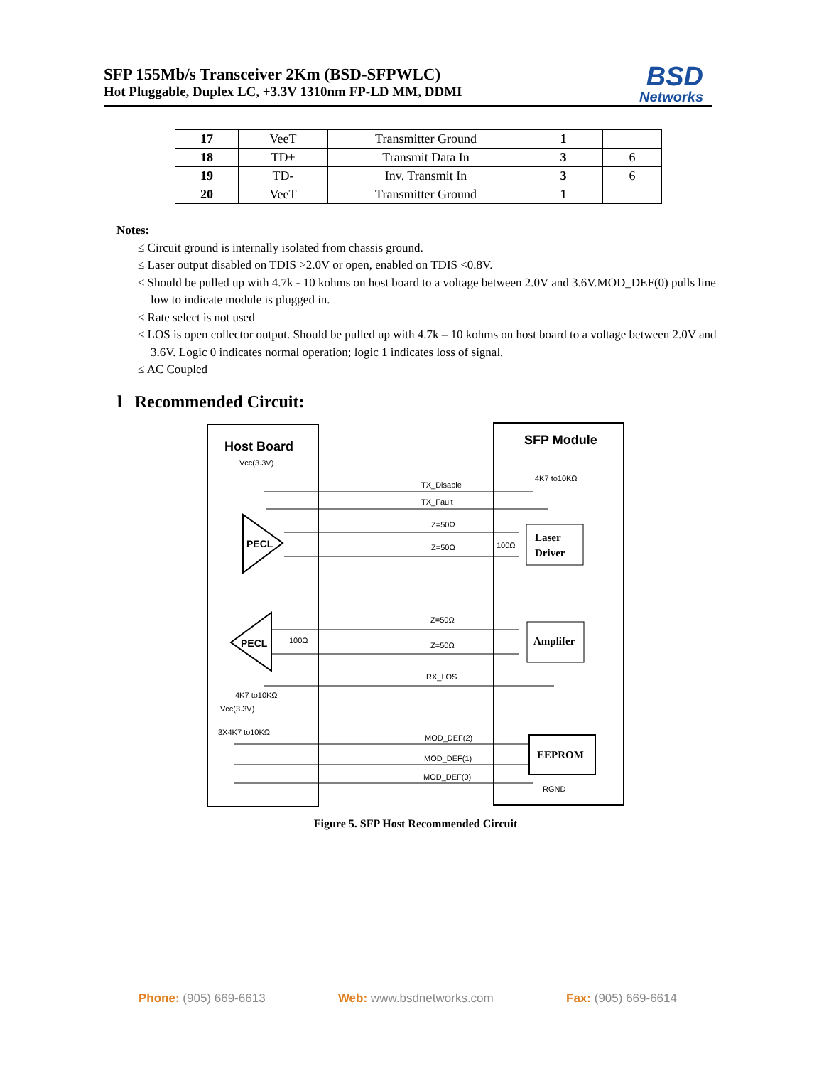SFP 155Mb/s Transceiver 2Km (BSD-SFPWLC)
Hot Pluggable, Duplex LC, +3.3V 1310nm FP-LD MM, DDMI
BSD
Networks
| 17 | VeeT | Transmitter Ground | 1 | |
| 18 | TD+ | Transmit Data In | 3 | 6 |
| 19 | TD- | Inv. Transmit In | 3 | 6 |
| 20 | VeeT | Transmitter Ground | 1 | |
Notes:
≤ Circuit ground is internally isolated from chassis ground.
≤ Laser output disabled on TDIS >2.0V or open, enabled on TDIS <0.8V.
≤ Should be pulled up with 4.7k - 10 kohms on host board to a voltage between 2.0V and 3.6V.MOD_DEF(0) pulls line low to indicate module is plugged in.
≤ Rate select is not used
≤ LOS is open collector output. Should be pulled up with 4.7k – 10 kohms on host board to a voltage between 2.0V and 3.6V. Logic 0 indicates normal operation; logic 1 indicates loss of signal.
≤ AC Coupled
l Recommended Circuit:
Host Board
SFP Module
Vcc(3.3V)
4K7 to10KΩ
PECL
PECL
TX_Disable
TX_Fault
Z=50Ω
Z=50Ω
Z=50Ω
Z=50Ω
RX_LOS
100Ω
100Ω
4K7 to10KΩ
Vcc(3.3V)
3X4K7 to10KΩ
MOD_DEF(2)
MOD_DEF(1)
MOD_DEF(0)
RGND
Laser
Driver
Amplifer
EEPROM
Figure 5. SFP Host Recommended Circuit
Phone: (905) 669-6613 Web: www.bsdnetworks.com Fax: (905) 669-6614